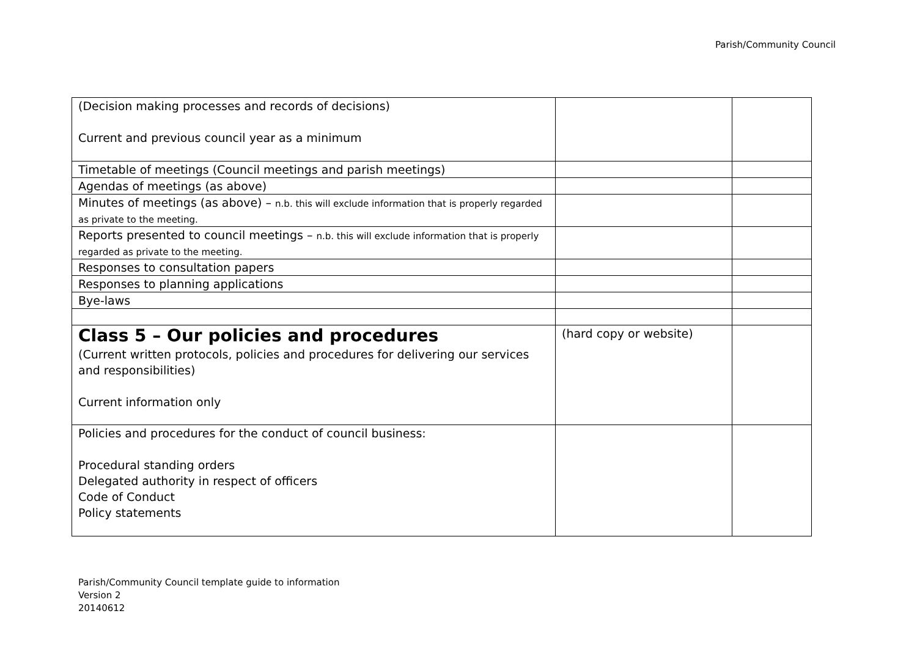Parish/Community Council
| (Decision making processes and records of decisions) Current and previous council year as a minimum | | |
| Timetable of meetings (Council meetings and parish meetings) | | |
| Agendas of meetings (as above) | | |
| Minutes of meetings (as above) – n.b. this will exclude information that is properly regarded as private to the meeting. | | |
| Reports presented to council meetings – n.b. this will exclude information that is properly regarded as private to the meeting. | | |
| Responses to consultation papers | | |
| Responses to planning applications | | |
| Bye-laws | | |
| Class 5 – Our policies and procedures (Current written protocols, policies and procedures for delivering our services and responsibilities) Current information only | (hard copy or website) | |
| Policies and procedures for the conduct of council business: Procedural standing orders Delegated authority in respect of officers Code of Conduct Policy statements | | |
Parish/Community Council template guide to information
Version 2
20140612